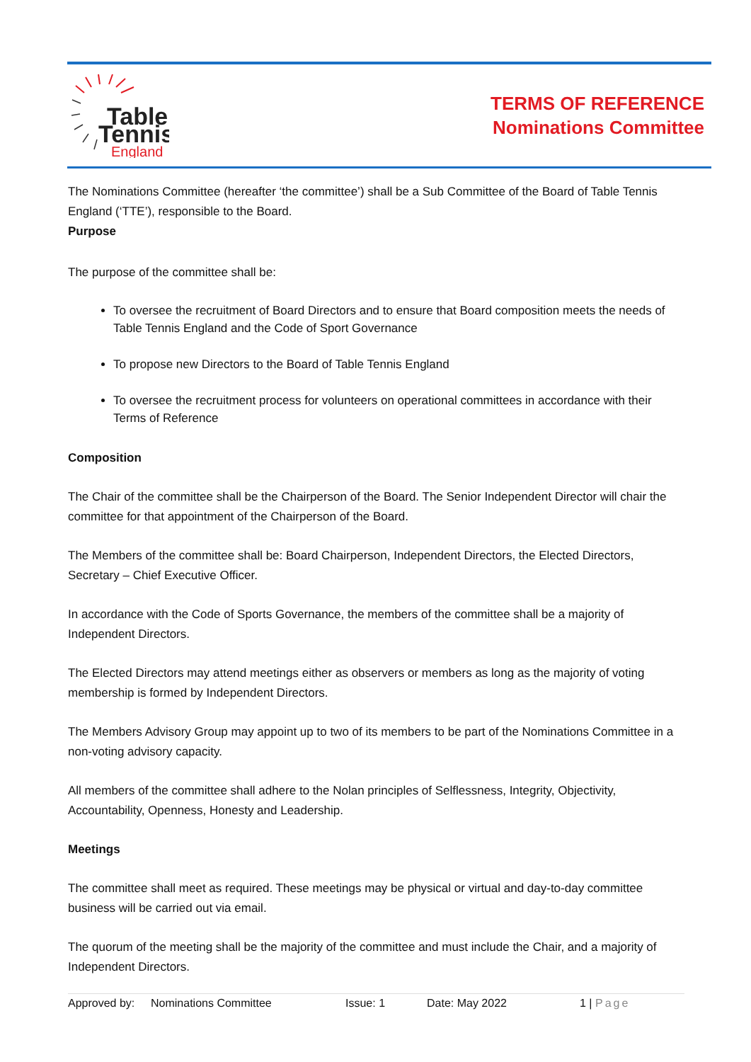Table
Tennis
England
TERMS OF REFERENCE
Nominations Committee
The Nominations Committee (hereafter ‘the committee’) shall be a Sub Committee of the Board of Table Tennis England (‘TTE’), responsible to the Board.
Purpose
The purpose of the committee shall be:
To oversee the recruitment of Board Directors and to ensure that Board composition meets the needs of Table Tennis England and the Code of Sport Governance
To propose new Directors to the Board of Table Tennis England
To oversee the recruitment process for volunteers on operational committees in accordance with their Terms of Reference
Composition
The Chair of the committee shall be the Chairperson of the Board. The Senior Independent Director will chair the committee for that appointment of the Chairperson of the Board.
The Members of the committee shall be: Board Chairperson, Independent Directors, the Elected Directors, Secretary – Chief Executive Officer.
In accordance with the Code of Sports Governance, the members of the committee shall be a majority of Independent Directors.
The Elected Directors may attend meetings either as observers or members as long as the majority of voting membership is formed by Independent Directors.
The Members Advisory Group may appoint up to two of its members to be part of the Nominations Committee in a non-voting advisory capacity.
All members of the committee shall adhere to the Nolan principles of Selflessness, Integrity, Objectivity, Accountability, Openness, Honesty and Leadership.
Meetings
The committee shall meet as required. These meetings may be physical or virtual and day-to-day committee business will be carried out via email.
The quorum of the meeting shall be the majority of the committee and must include the Chair, and a majority of Independent Directors.
Approved by: Nominations Committee Issue: 1 Date: May 2022 1 | Page